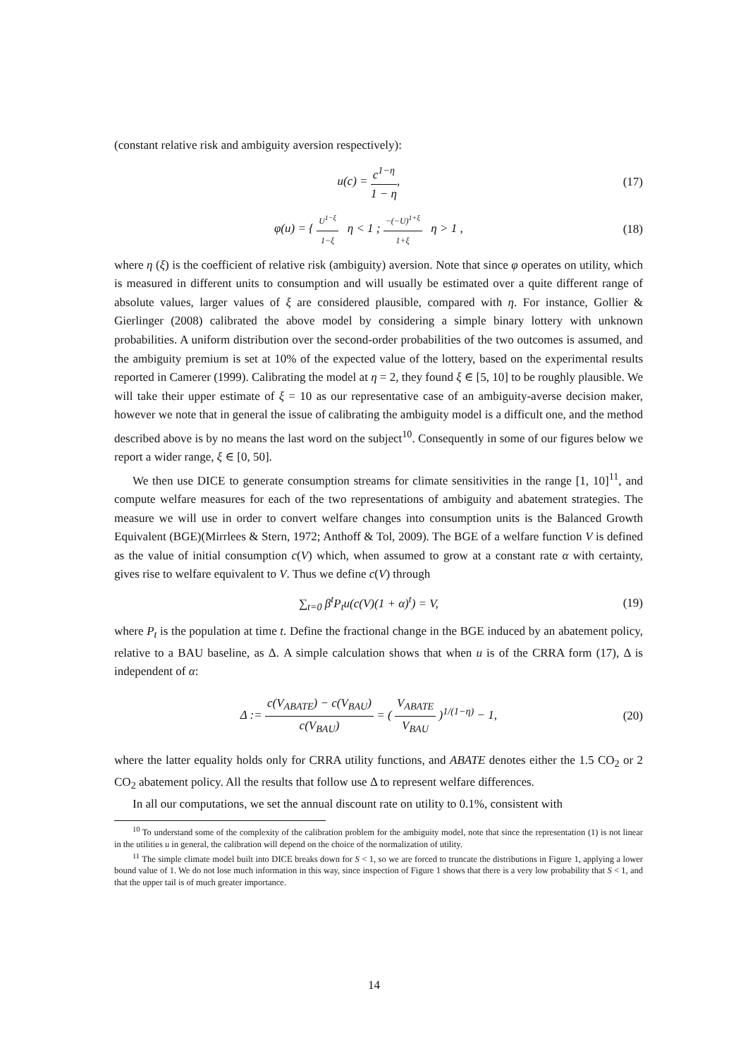(constant relative risk and ambiguity aversion respectively):
u(c) = c<sup>1−η</sup> 1 − η, (17)
φ(u) = { U<sup>1−ξ</sup> 1−ξ η < 1 ; −(−U)<sup>1+ξ</sup> 1+ξ η > 1 ,
(18)
where η (ξ) is the coefficient of relative risk (ambiguity) aversion. Note that since φ operates on utility, which is measured in different units to consumption and will usually be estimated over a quite different range of absolute values, larger values of ξ are considered plausible, compared with η. For instance, Gollier & Gierlinger (2008) calibrated the above model by considering a simple binary lottery with unknown probabilities. A uniform distribution over the second-order probabilities of the two outcomes is assumed, and the ambiguity premium is set at 10% of the expected value of the lottery, based on the experimental results reported in Camerer (1999). Calibrating the model at η = 2, they found ξ ∈ [5, 10] to be roughly plausible. We will take their upper estimate of ξ = 10 as our representative case of an ambiguity-averse decision maker, however we note that in general the issue of calibrating the ambiguity model is a difficult one, and the method described above is by no means the last word on the subject<sup>10</sup>. Consequently in some of our figures below we report a wider range, ξ ∈ [0, 50].
We then use DICE to generate consumption streams for climate sensitivities in the range [1, 10]<sup>11</sup>, and compute welfare measures for each of the two representations of ambiguity and abatement strategies. The measure we will use in order to convert welfare changes into consumption units is the Balanced Growth Equivalent (BGE)(Mirrlees & Stern, 1972; Anthoff & Tol, 2009). The BGE of a welfare function V is defined as the value of initial consumption c(V) which, when assumed to grow at a constant rate α with certainty, gives rise to welfare equivalent to V. Thus we define c(V) through
∑<sub>t=0</sub> β<sup>t</sup>P<sub>t</sub>u(c(V)(1 + α)<sup>t</sup>) = V, (19)
where P<sub>t</sub> is the population at time t. Define the fractional change in the BGE induced by an abatement policy, relative to a BAU baseline, as Δ. A simple calculation shows that when u is of the CRRA form (17), Δ is independent of α:
Δ := c(V<sub>ABATE</sub>) − c(V<sub>BAU</sub>) c(V<sub>BAU</sub>) = ( V<sub>ABATE</sub> V<sub>BAU</sub> )<sup>1/(1−η)</sup> − 1,
(20)
where the latter equality holds only for CRRA utility functions, and ABATE denotes either the 1.5 CO<sub>2</sub> or 2 CO<sub>2</sub> abatement policy. All the results that follow use Δ to represent welfare differences.
In all our computations, we set the annual discount rate on utility to 0.1%, consistent with
<sup>10</sup> To understand some of the complexity of the calibration problem for the ambiguity model, note that since the representation (1) is not linear in the utilities u in general, the calibration will depend on the choice of the normalization of utility.
<sup>11</sup> The simple climate model built into DICE breaks down for S < 1, so we are forced to truncate the distributions in Figure 1, applying a lower bound value of 1. We do not lose much information in this way, since inspection of Figure 1 shows that there is a very low probability that S < 1, and that the upper tail is of much greater importance.
14